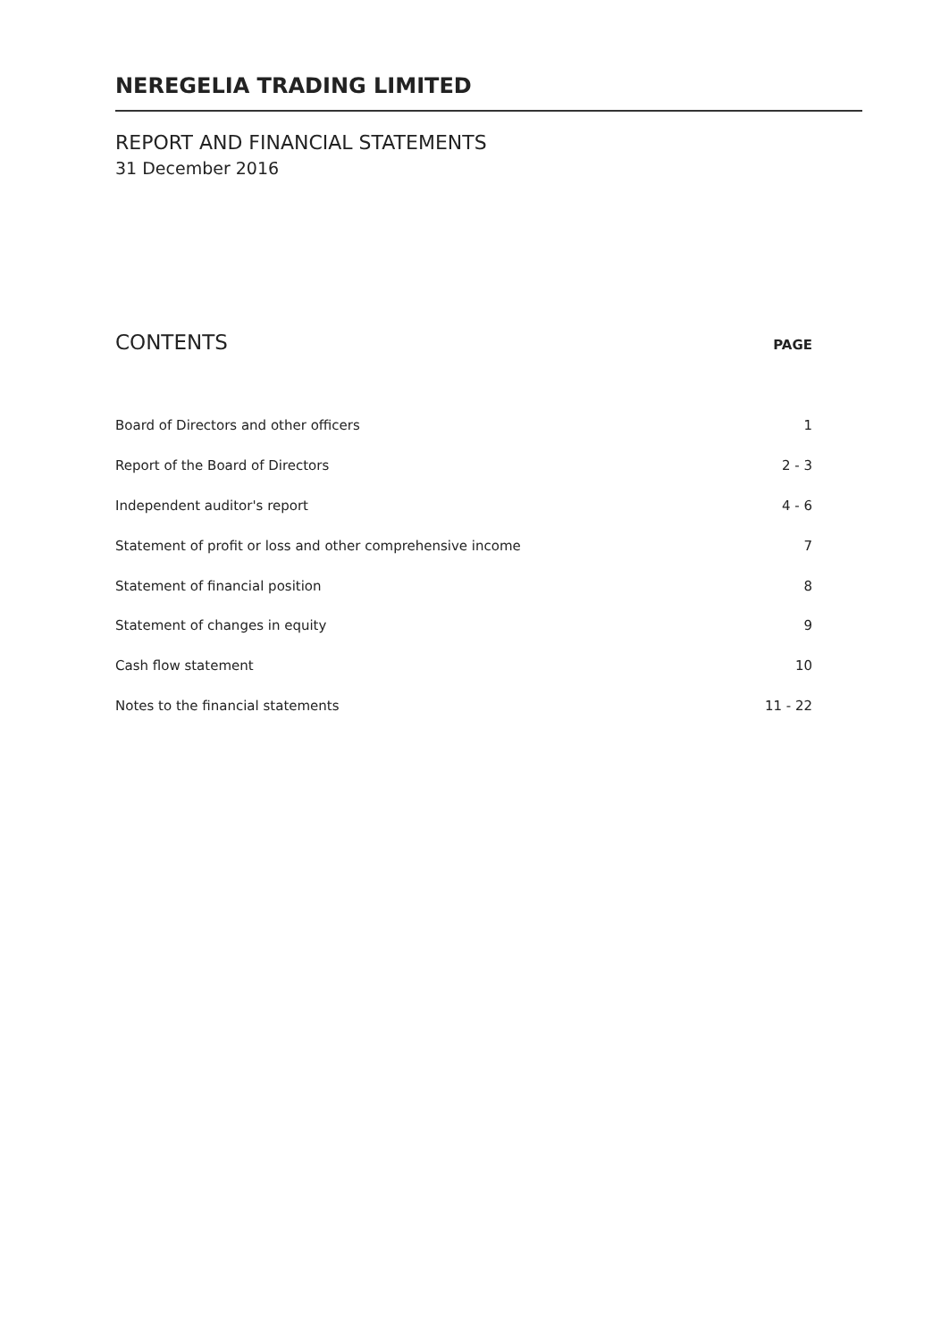NEREGELIA TRADING LIMITED
REPORT AND FINANCIAL STATEMENTS
31 December 2016
CONTENTS PAGE
| Board of Directors and other officers | 1 |
| Report of the Board of Directors | 2 - 3 |
| Independent auditor's report | 4 - 6 |
| Statement of profit or loss and other comprehensive income | 7 |
| Statement of financial position | 8 |
| Statement of changes in equity | 9 |
| Cash flow statement | 10 |
| Notes to the financial statements | 11 - 22 |